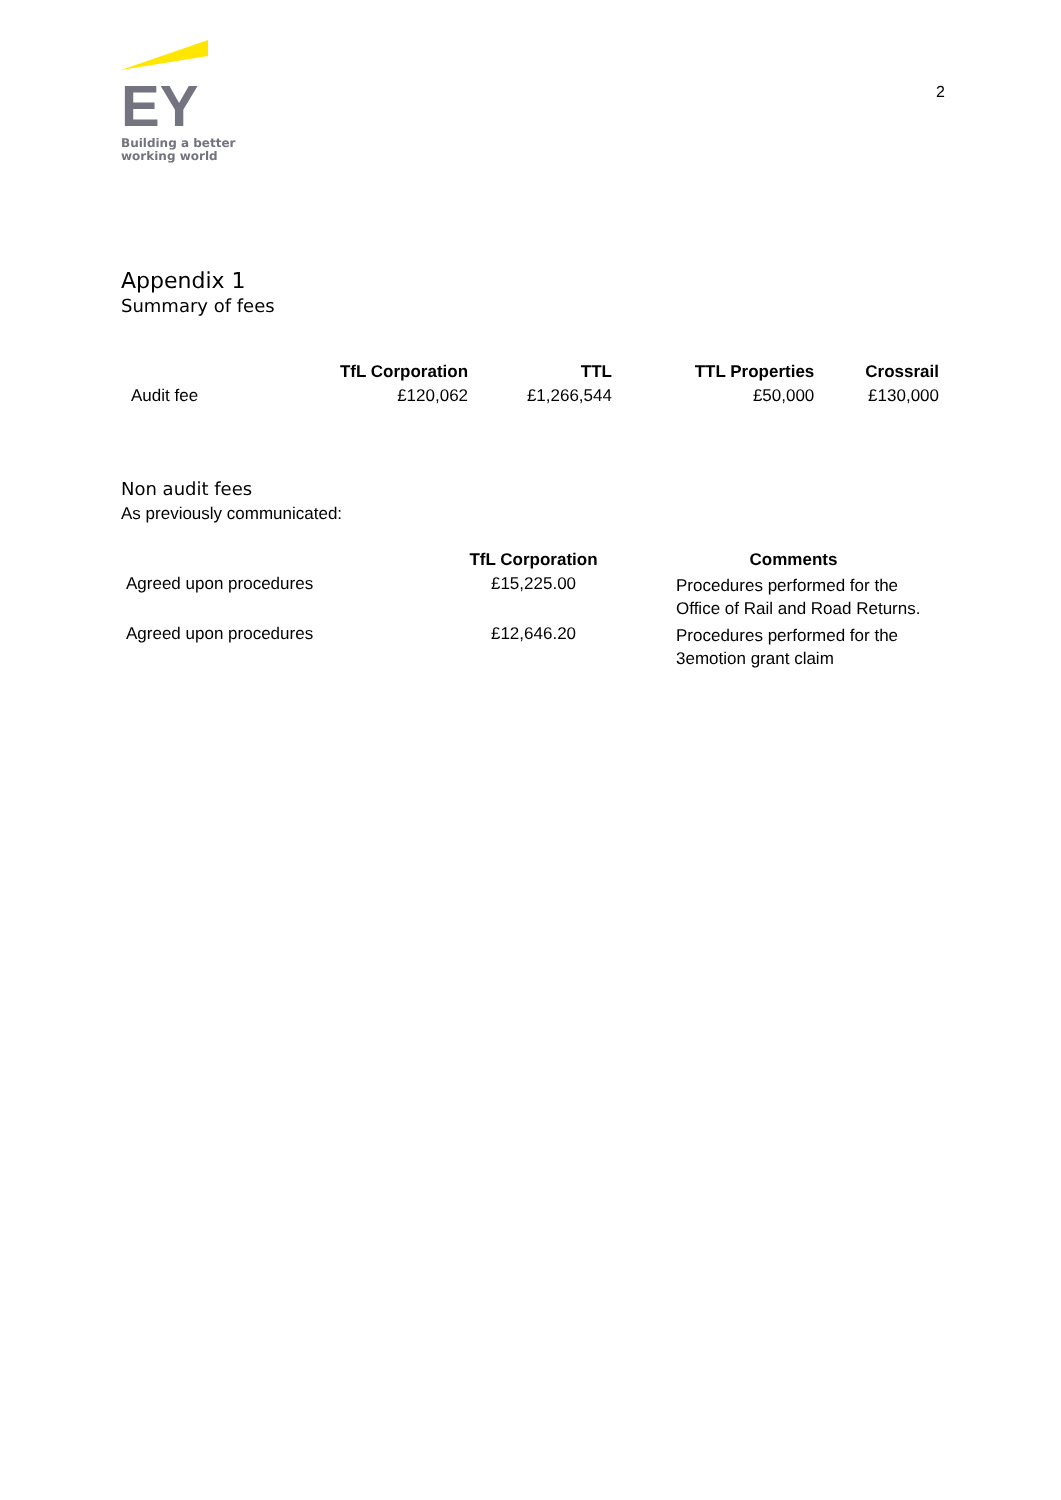EY
Building a better
working world
2
Appendix 1
Summary of fees
| | TfL Corporation | TTL | TTL Properties | Crossrail |
| --- | --- | --- | --- | --- |
| Audit fee | £120,062 | £1,266,544 | £50,000 | £130,000 |
Non audit fees
As previously communicated:
| | TfL Corporation | Comments |
| --- | --- | --- |
| Agreed upon procedures | £15,225.00 | Procedures performed for the Office of Rail and Road Returns. |
| Agreed upon procedures | £12,646.20 | Procedures performed for the 3emotion grant claim |